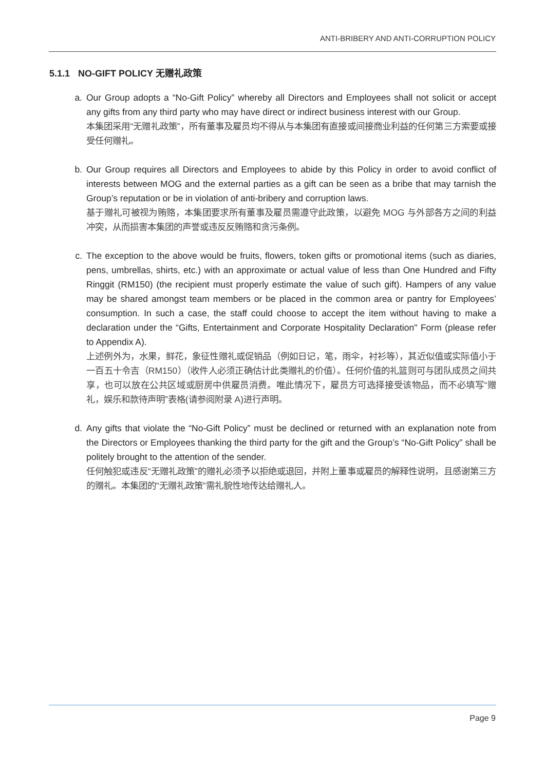ANTI-BRIBERY AND ANTI-CORRUPTION POLICY
5.1.1 NO-GIFT POLICY 无赠礼政策
a. Our Group adopts a “No-Gift Policy” whereby all Directors and Employees shall not solicit or accept any gifts from any third party who may have direct or indirect business interest with our Group.
本集团采用“无赠礼政策”，所有董事及雇员均不得从与本集团有直接或间接商业利益的任何第三方索要或接受任何赠礼。
b. Our Group requires all Directors and Employees to abide by this Policy in order to avoid conflict of interests between MOG and the external parties as a gift can be seen as a bribe that may tarnish the Group’s reputation or be in violation of anti-bribery and corruption laws.
基于赠礼可被视为贿赂，本集团要求所有董事及雇员需遵守此政策，以避免 MOG 与外部各方之间的利益冲突，从而损害本集团的声誉或违反反贿赂和贪污条例。
c. The exception to the above would be fruits, flowers, token gifts or promotional items (such as diaries, pens, umbrellas, shirts, etc.) with an approximate or actual value of less than One Hundred and Fifty Ringgit (RM150) (the recipient must properly estimate the value of such gift). Hampers of any value may be shared amongst team members or be placed in the common area or pantry for Employees’ consumption. In such a case, the staff could choose to accept the item without having to make a declaration under the “Gifts, Entertainment and Corporate Hospitality Declaration" Form (please refer to Appendix A).
上述例外为，水果，鲜花，象征性赠礼或促销品（例如日记，笔，雨伞，衬衫等），其近似值或实际值小于一百五十令吉（RM150）（收件人必须正确估计此类赠礼的价值）。任何价值的礼篮则可与团队成员之间共享，也可以放在公共区域或厨房中供雇员消费。唯此情况下，雇员方可选择接受该物品，而不必填写“赠礼，娱乐和款待声明”表格(请参阅附录 A)进行声明。
d. Any gifts that violate the “No-Gift Policy” must be declined or returned with an explanation note from the Directors or Employees thanking the third party for the gift and the Group’s “No-Gift Policy” shall be politely brought to the attention of the sender.
任何触犯或违反“无赠礼政策”的赠礼必须予以拒绝或退回，并附上董事或雇员的解释性说明，且感谢第三方的赠礼。本集团的“无赠礼政策”需礼貌性地传达给赠礼人。
Page 9